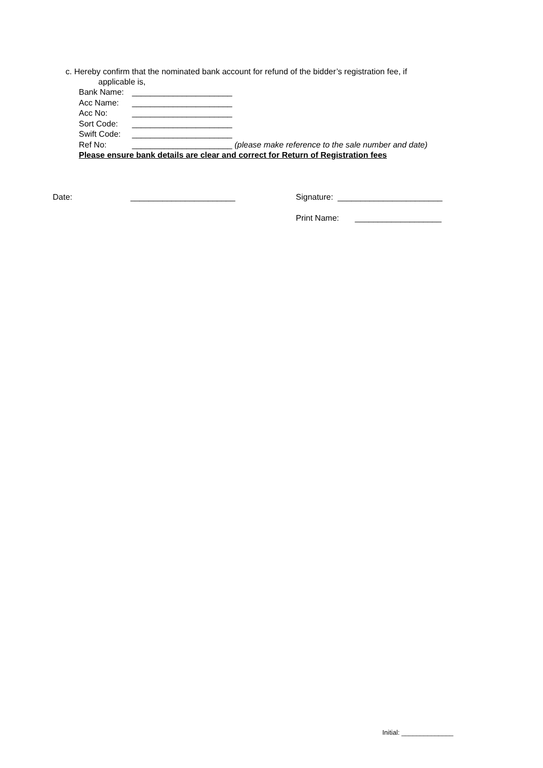c. Hereby confirm that the nominated bank account for refund of the bidder’s registration fee, if
applicable is,
Bank Name: ______________________
Acc Name: ______________________
Acc No: ______________________
Sort Code: ______________________
Swift Code: ______________________
Ref No: ______________________ (please make reference to the sale number and date)
Please ensure bank details are clear and correct for Return of Registration fees
Date:
_______________________
Signature: _______________________
Print Name: ___________________
Initial: ______________